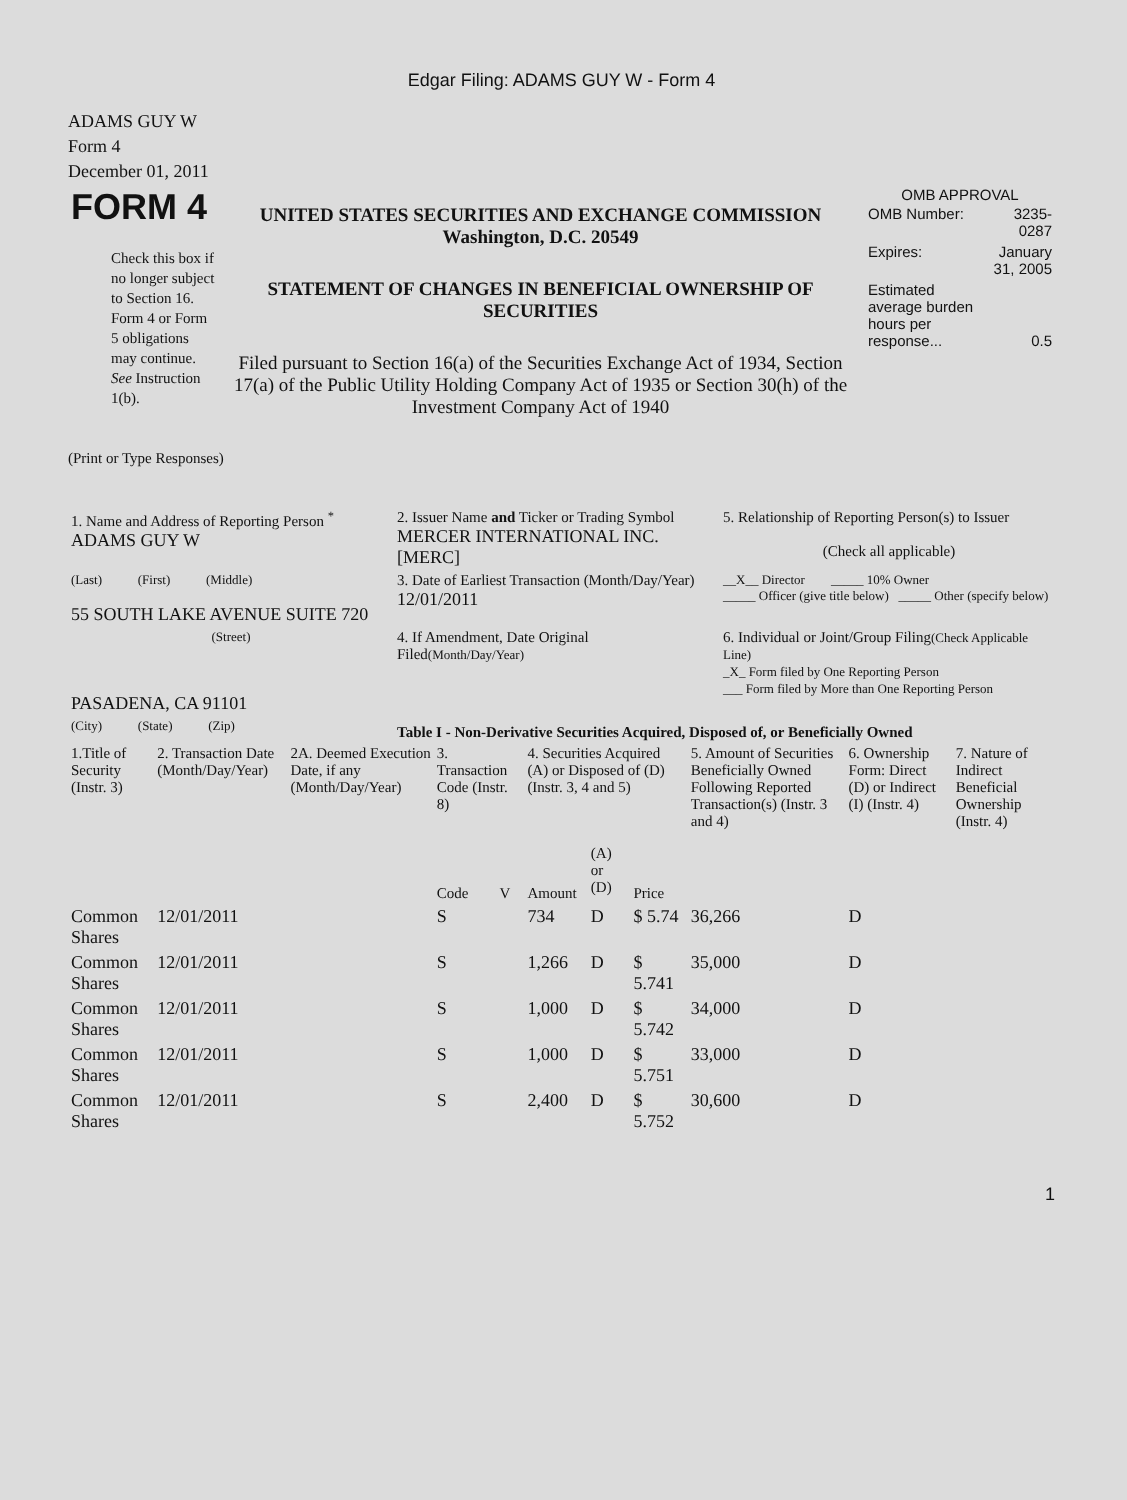Edgar Filing: ADAMS GUY W - Form 4
ADAMS GUY W
Form 4
December 01, 2011
| FORM 4 Check this box if no longer subject to Section 16. Form 4 or Form 5 obligations may continue. See Instruction 1(b). | UNITED STATES SECURITIES AND EXCHANGE COMMISSION Washington, D.C. 20549 STATEMENT OF CHANGES IN BENEFICIAL OWNERSHIP OF SECURITIES Filed pursuant to Section 16(a) of the Securities Exchange Act of 1934, Section 17(a) of the Public Utility Holding Company Act of 1935 or Section 30(h) of the Investment Company Act of 1940 | OMB APPROVAL / OMB Number: / 3235-0287 / / Expires: / January 31, 2005 / / Estimated average burden hours per response... / 0.5 / |
(Print or Type Responses)
| 1. Name and Address of Reporting Person <sup>*</sup> ADAMS GUY W | 2. Issuer Name and Ticker or Trading Symbol MERCER INTERNATIONAL INC. [MERC] | 5. Relationship of Reporting Person(s) to Issuer (Check all applicable) |
| (Last) (First) (Middle) 55 SOUTH LAKE AVENUE SUITE 720 | 3. Date of Earliest Transaction (Month/Day/Year) 12/01/2011 | __X__ Director _____ 10% Owner _____ Officer (give title below) _____ Other (specify below) |
| (Street) PASADENA, CA 91101 | 4. If Amendment, Date Original Filed (Month/Day/Year) | 6. Individual or Joint/Group Filing (Check Applicable Line) _X_ Form filed by One Reporting Person ___ Form filed by More than One Reporting Person |
| (City) (State) (Zip) | Table I - Non-Derivative Securities Acquired, Disposed of, or Beneficially Owned | |
| 1.Title of Security (Instr. 3) | 2. Transaction Date (Month/Day/Year) | 2A. Deemed Execution Date, if any (Month/Day/Year) | 3. Transaction Code (Instr. 8) | | 4. Securities Acquired (A) or Disposed of (D) (Instr. 3, 4 and 5) | | | 5. Amount of Securities Beneficially Owned Following Reported Transaction(s) (Instr. 3 and 4) | 6. Ownership Form: Direct (D) or Indirect (I) (Instr. 4) | 7. Nature of Indirect Beneficial Ownership (Instr. 4) |
| --- | --- | --- | --- | --- | --- | --- | --- | --- | --- | --- |
| | | | Code | V | Amount | (A) or (D) | Price | | | |
| Common Shares | 12/01/2011 | | S | | 734 | D | $ 5.74 | 36,266 | D | |
| Common Shares | 12/01/2011 | | S | | 1,266 | D | $ 5.741 | 35,000 | D | |
| Common Shares | 12/01/2011 | | S | | 1,000 | D | $ 5.742 | 34,000 | D | |
| Common Shares | 12/01/2011 | | S | | 1,000 | D | $ 5.751 | 33,000 | D | |
| Common Shares | 12/01/2011 | | S | | 2,400 | D | $ 5.752 | 30,600 | D | |
1